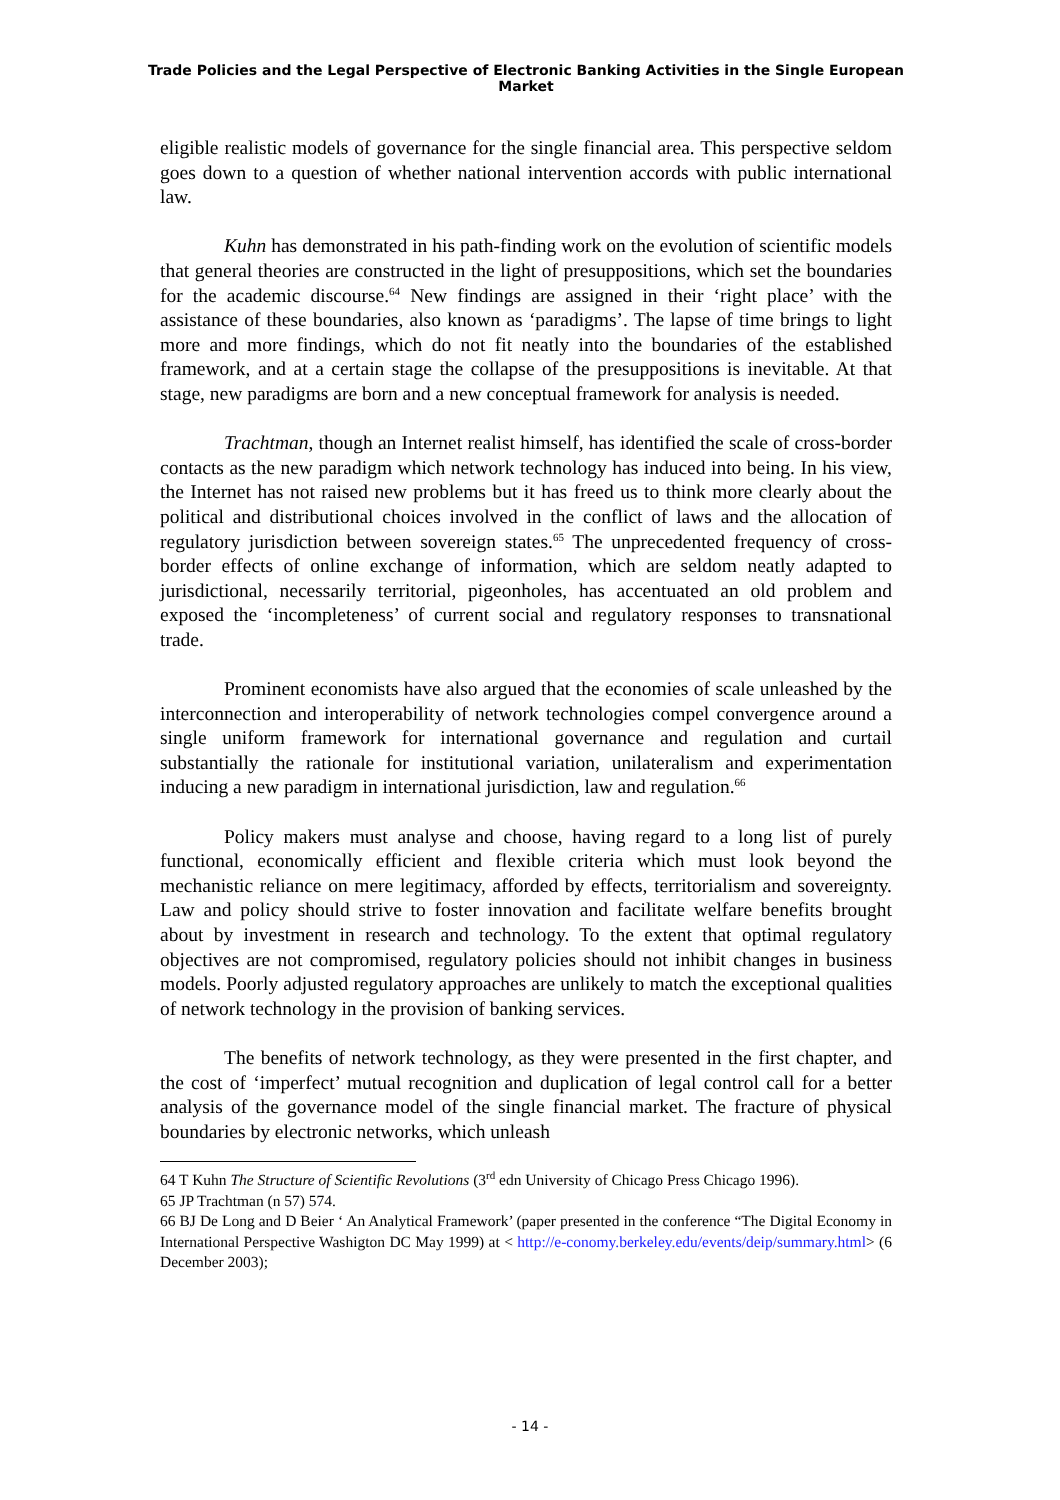Trade Policies and the Legal Perspective of Electronic Banking Activities in the Single European Market
eligible realistic models of governance for the single financial area. This perspective seldom goes down to a question of whether national intervention accords with public international law.
Kuhn has demonstrated in his path-finding work on the evolution of scientific models that general theories are constructed in the light of presuppositions, which set the boundaries for the academic discourse.<sup>64</sup> New findings are assigned in their ‘right place’ with the assistance of these boundaries, also known as ‘paradigms’. The lapse of time brings to light more and more findings, which do not fit neatly into the boundaries of the established framework, and at a certain stage the collapse of the presuppositions is inevitable. At that stage, new paradigms are born and a new conceptual framework for analysis is needed.
Trachtman, though an Internet realist himself, has identified the scale of cross-border contacts as the new paradigm which network technology has induced into being. In his view, the Internet has not raised new problems but it has freed us to think more clearly about the political and distributional choices involved in the conflict of laws and the allocation of regulatory jurisdiction between sovereign states.<sup>65</sup> The unprecedented frequency of cross-border effects of online exchange of information, which are seldom neatly adapted to jurisdictional, necessarily territorial, pigeonholes, has accentuated an old problem and exposed the ‘incompleteness’ of current social and regulatory responses to transnational trade.
Prominent economists have also argued that the economies of scale unleashed by the interconnection and interoperability of network technologies compel convergence around a single uniform framework for international governance and regulation and curtail substantially the rationale for institutional variation, unilateralism and experimentation inducing a new paradigm in international jurisdiction, law and regulation.<sup>66</sup>
Policy makers must analyse and choose, having regard to a long list of purely functional, economically efficient and flexible criteria which must look beyond the mechanistic reliance on mere legitimacy, afforded by effects, territorialism and sovereignty. Law and policy should strive to foster innovation and facilitate welfare benefits brought about by investment in research and technology. To the extent that optimal regulatory objectives are not compromised, regulatory policies should not inhibit changes in business models. Poorly adjusted regulatory approaches are unlikely to match the exceptional qualities of network technology in the provision of banking services.
The benefits of network technology, as they were presented in the first chapter, and the cost of ‘imperfect’ mutual recognition and duplication of legal control call for a better analysis of the governance model of the single financial market. The fracture of physical boundaries by electronic networks, which unleash
64 T Kuhn The Structure of Scientific Revolutions (3<sup>rd</sup> edn University of Chicago Press Chicago 1996).
65 JP Trachtman (n 57) 574.
66 BJ De Long and D Beier ‘ An Analytical Framework’ (paper presented in the conference “The Digital Economy in International Perspective Washigton DC May 1999) at < http://e-conomy.berkeley.edu/events/deip/summary.html> (6 December 2003);
- 14 -